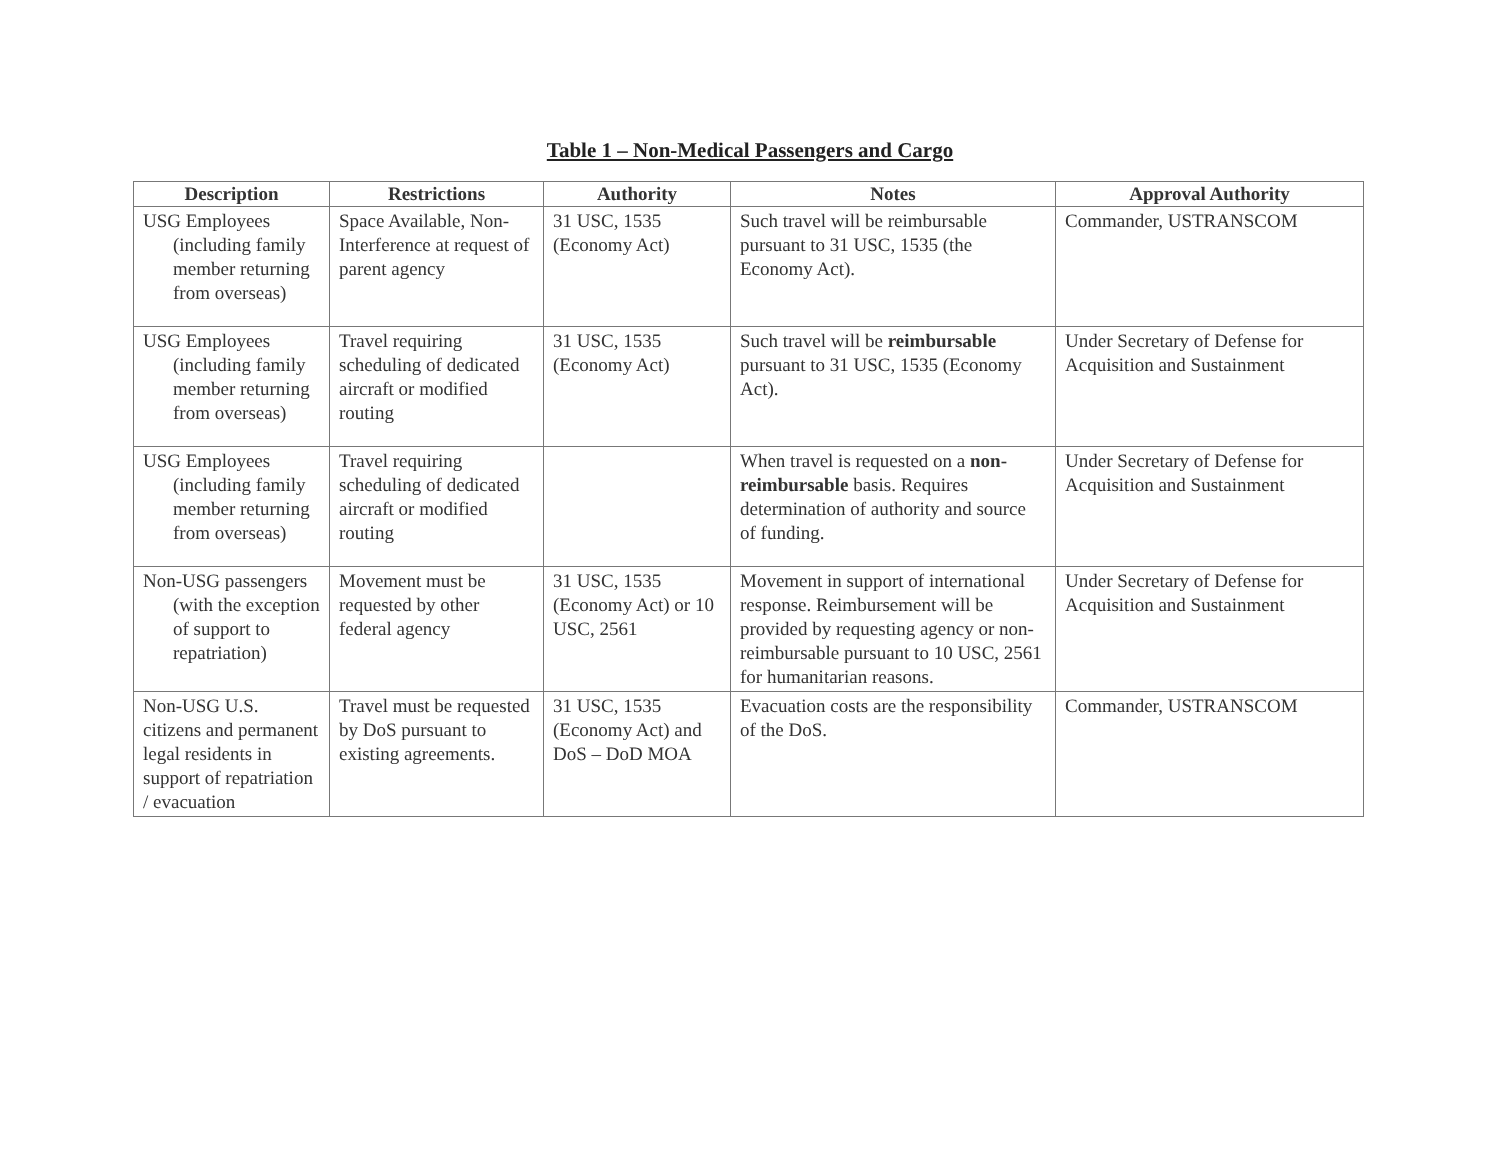Table 1 – Non-Medical Passengers and Cargo
| Description | Restrictions | Authority | Notes | Approval Authority |
| --- | --- | --- | --- | --- |
| USG Employees (including family member returning from overseas) | Space Available, Non-Interference at request of parent agency | 31 USC, 1535 (Economy Act) | Such travel will be reimbursable pursuant to 31 USC, 1535 (the Economy Act). | Commander, USTRANSCOM |
| USG Employees (including family member returning from overseas) | Travel requiring scheduling of dedicated aircraft or modified routing | 31 USC, 1535 (Economy Act) | Such travel will be reimbursable pursuant to 31 USC, 1535 (Economy Act). | Under Secretary of Defense for Acquisition and Sustainment |
| USG Employees (including family member returning from overseas) | Travel requiring scheduling of dedicated aircraft or modified routing | | When travel is requested on a non-reimbursable basis. Requires determination of authority and source of funding. | Under Secretary of Defense for Acquisition and Sustainment |
| Non-USG passengers (with the exception of support to repatriation) | Movement must be requested by other federal agency | 31 USC, 1535 (Economy Act) or 10 USC, 2561 | Movement in support of international response. Reimbursement will be provided by requesting agency or non-reimbursable pursuant to 10 USC, 2561 for humanitarian reasons. | Under Secretary of Defense for Acquisition and Sustainment |
| Non-USG U.S. citizens and permanent legal residents in support of repatriation / evacuation | Travel must be requested by DoS pursuant to existing agreements. | 31 USC, 1535 (Economy Act) and DoS – DoD MOA | Evacuation costs are the responsibility of the DoS. | Commander, USTRANSCOM |